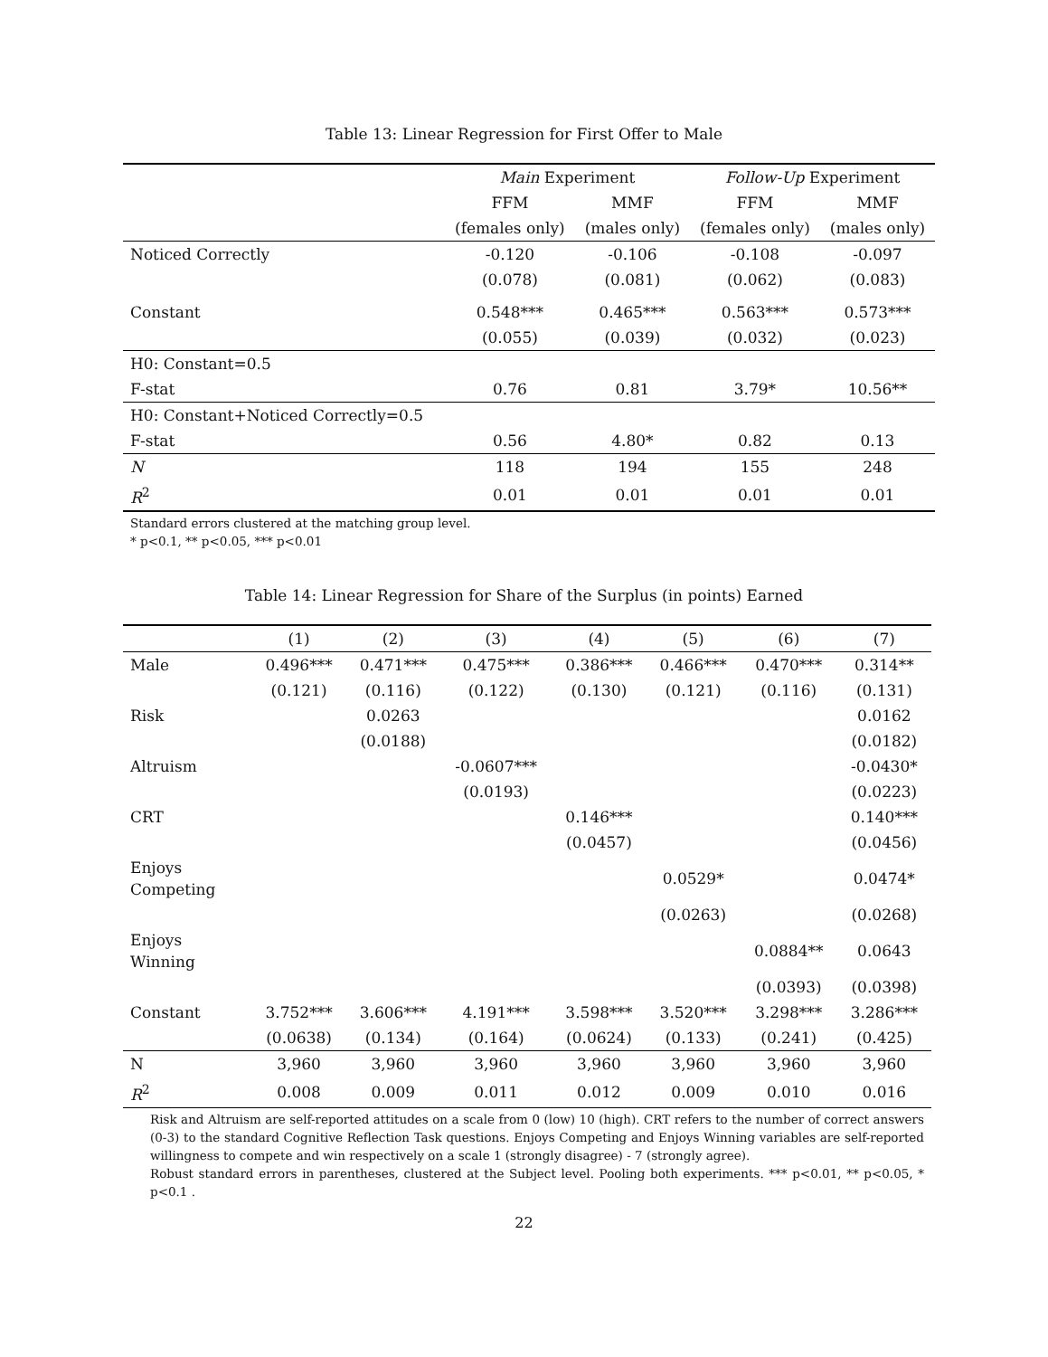Table 13: Linear Regression for First Offer to Male
| | Main Experiment | | Follow-Up Experiment | |
| | FFM | MMF | FFM | MMF |
| | (females only) | (males only) | (females only) | (males only) |
| Noticed Correctly | -0.120 | -0.106 | -0.108 | -0.097 |
| | (0.078) | (0.081) | (0.062) | (0.083) |
| Constant | 0.548*** | 0.465*** | 0.563*** | 0.573*** |
| | (0.055) | (0.039) | (0.032) | (0.023) |
| H0: Constant=0.5 | | | | |
| F-stat | 0.76 | 0.81 | 3.79* | 10.56** |
| H0: Constant+Noticed Correctly=0.5 | | | | |
| F-stat | 0.56 | 4.80* | 0.82 | 0.13 |
| N | 118 | 194 | 155 | 248 |
| R<sup>2</sup> | 0.01 | 0.01 | 0.01 | 0.01 |
| Standard errors clustered at the matching group level. * p<0.1, ** p<0.05, *** p<0.01 | | | | |
Table 14: Linear Regression for Share of the Surplus (in points) Earned
| | (1) | (2) | (3) | (4) | (5) | (6) | (7) |
| Male | 0.496*** | 0.471*** | 0.475*** | 0.386*** | 0.466*** | 0.470*** | 0.314** |
| | (0.121) | (0.116) | (0.122) | (0.130) | (0.121) | (0.116) | (0.131) |
| Risk | | 0.0263 | | | | | 0.0162 |
| | | (0.0188) | | | | | (0.0182) |
| Altruism | | | -0.0607*** | | | | -0.0430* |
| | | | (0.0193) | | | | (0.0223) |
| CRT | | | | 0.146*** | | | 0.140*** |
| | | | | (0.0457) | | | (0.0456) |
| Enjoys Competing | | | | | 0.0529* | | 0.0474* |
| | | | | | (0.0263) | | (0.0268) |
| Enjoys Winning | | | | | | 0.0884** | 0.0643 |
| | | | | | | (0.0393) | (0.0398) |
| Constant | 3.752*** | 3.606*** | 4.191*** | 3.598*** | 3.520*** | 3.298*** | 3.286*** |
| | (0.0638) | (0.134) | (0.164) | (0.0624) | (0.133) | (0.241) | (0.425) |
| N | 3,960 | 3,960 | 3,960 | 3,960 | 3,960 | 3,960 | 3,960 |
| R<sup>2</sup> | 0.008 | 0.009 | 0.011 | 0.012 | 0.009 | 0.010 | 0.016 |
| Risk and Altruism are self-reported attitudes on a scale from 0 (low) 10 (high). CRT refers to the number of correct answers (0-3) to the standard Cognitive Reflection Task questions. Enjoys Competing and Enjoys Winning variables are self-reported willingness to compete and win respectively on a scale 1 (strongly disagree) - 7 (strongly agree). Robust standard errors in parentheses, clustered at the Subject level. Pooling both experiments. *** p<0.01, ** p<0.05, * p<0.1 . | | | | | | | |
22